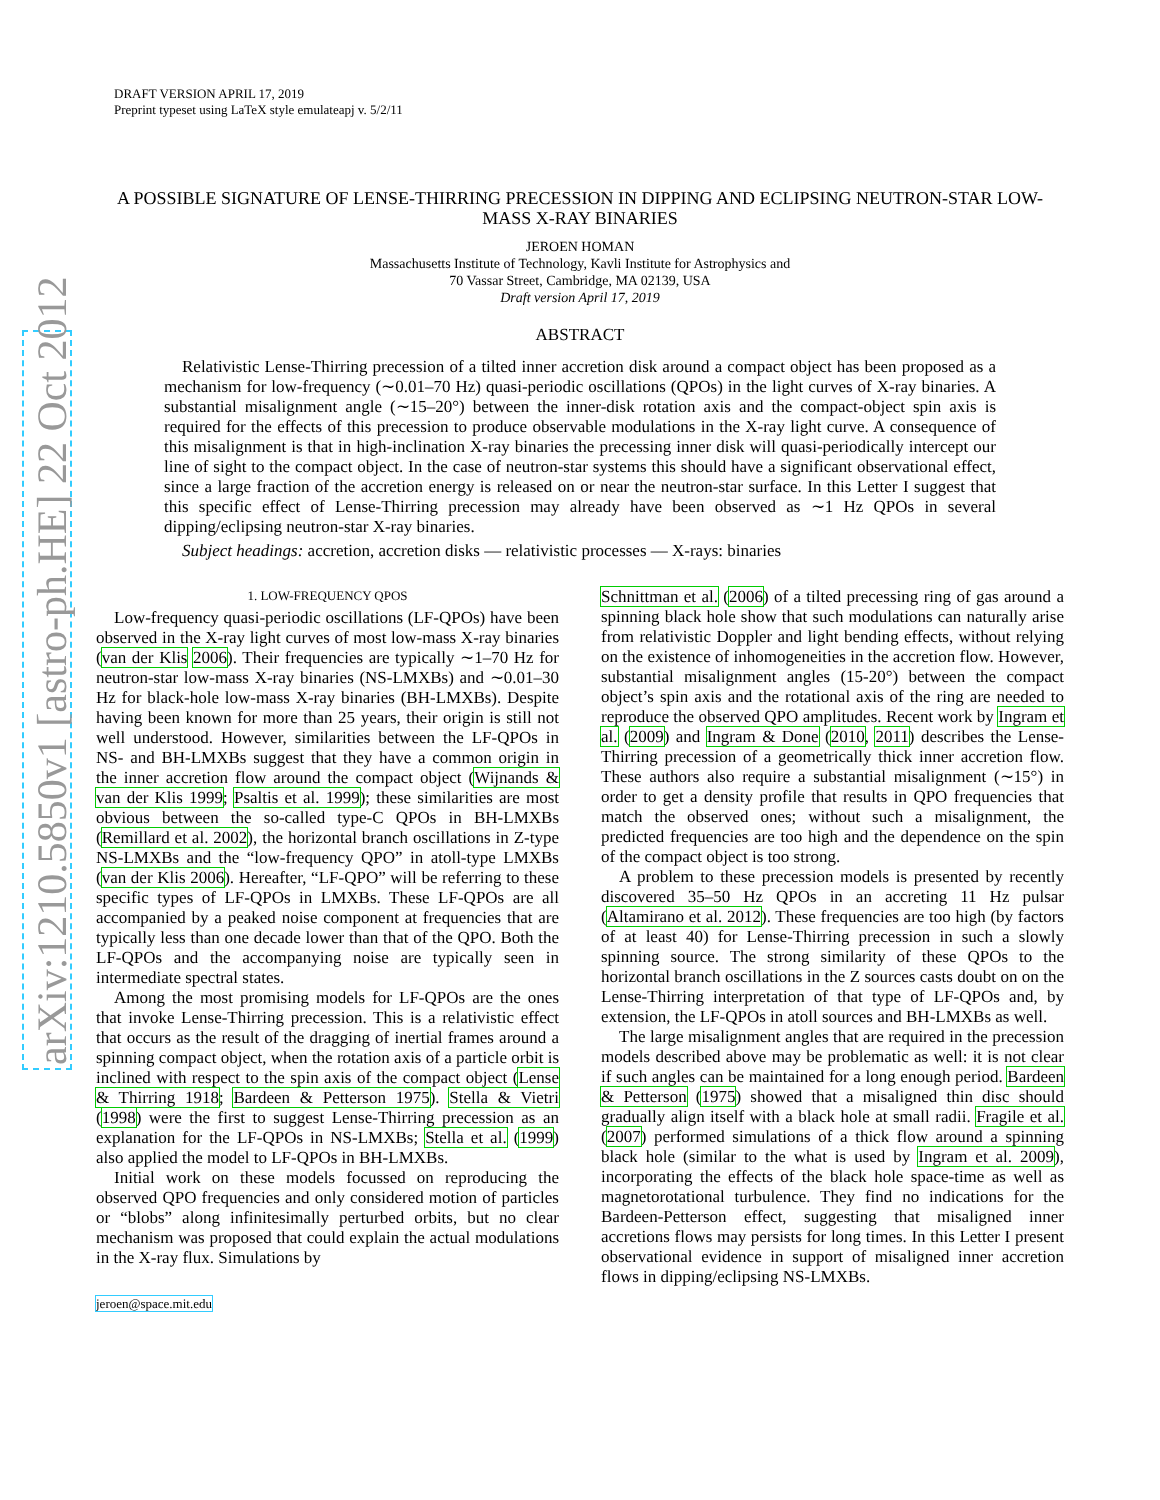arXiv:1210.5850v1 [astro-ph.HE] 22 Oct 2012
DRAFT VERSION APRIL 17, 2019
Preprint typeset using LaTeX style emulateapj v. 5/2/11
A POSSIBLE SIGNATURE OF LENSE-THIRRING PRECESSION IN DIPPING AND ECLIPSING NEUTRON-STAR LOW-MASS X-RAY BINARIES
JEROEN HOMAN
Massachusetts Institute of Technology, Kavli Institute for Astrophysics and
70 Vassar Street, Cambridge, MA 02139, USA
Draft version April 17, 2019
ABSTRACT
Relativistic Lense-Thirring precession of a tilted inner accretion disk around a compact object has been proposed as a mechanism for low-frequency (∼0.01–70 Hz) quasi-periodic oscillations (QPOs) in the light curves of X-ray binaries. A substantial misalignment angle (∼15–20°) between the inner-disk rotation axis and the compact-object spin axis is required for the effects of this precession to produce observable modulations in the X-ray light curve. A consequence of this misalignment is that in high-inclination X-ray binaries the precessing inner disk will quasi-periodically intercept our line of sight to the compact object. In the case of neutron-star systems this should have a significant observational effect, since a large fraction of the accretion energy is released on or near the neutron-star surface. In this Letter I suggest that this specific effect of Lense-Thirring precession may already have been observed as ∼1 Hz QPOs in several dipping/eclipsing neutron-star X-ray binaries.
Subject headings: accretion, accretion disks — relativistic processes — X-rays: binaries
1. LOW-FREQUENCY QPOS
Low-frequency quasi-periodic oscillations (LF-QPOs) have been observed in the X-ray light curves of most low-mass X-ray binaries (van der Klis 2006). Their frequencies are typically ∼1–70 Hz for neutron-star low-mass X-ray binaries (NS-LMXBs) and ∼0.01–30 Hz for black-hole low-mass X-ray binaries (BH-LMXBs). Despite having been known for more than 25 years, their origin is still not well understood. However, similarities between the LF-QPOs in NS- and BH-LMXBs suggest that they have a common origin in the inner accretion flow around the compact object (Wijnands & van der Klis 1999; Psaltis et al. 1999); these similarities are most obvious between the so-called type-C QPOs in BH-LMXBs (Remillard et al. 2002), the horizontal branch oscillations in Z-type NS-LMXBs and the “low-frequency QPO” in atoll-type LMXBs (van der Klis 2006). Hereafter, “LF-QPO” will be referring to these specific types of LF-QPOs in LMXBs. These LF-QPOs are all accompanied by a peaked noise component at frequencies that are typically less than one decade lower than that of the QPO. Both the LF-QPOs and the accompanying noise are typically seen in intermediate spectral states.
Among the most promising models for LF-QPOs are the ones that invoke Lense-Thirring precession. This is a relativistic effect that occurs as the result of the dragging of inertial frames around a spinning compact object, when the rotation axis of a particle orbit is inclined with respect to the spin axis of the compact object (Lense & Thirring 1918; Bardeen & Petterson 1975). Stella & Vietri (1998) were the first to suggest Lense-Thirring precession as an explanation for the LF-QPOs in NS-LMXBs; Stella et al. (1999) also applied the model to LF-QPOs in BH-LMXBs.
Initial work on these models focussed on reproducing the observed QPO frequencies and only considered motion of particles or “blobs” along infinitesimally perturbed orbits, but no clear mechanism was proposed that could explain the actual modulations in the X-ray flux. Simulations by
jeroen@space.mit.edu
Schnittman et al. (2006) of a tilted precessing ring of gas around a spinning black hole show that such modulations can naturally arise from relativistic Doppler and light bending effects, without relying on the existence of inhomogeneities in the accretion flow. However, substantial misalignment angles (15-20°) between the compact object’s spin axis and the rotational axis of the ring are needed to reproduce the observed QPO amplitudes. Recent work by Ingram et al. (2009) and Ingram & Done (2010, 2011) describes the Lense-Thirring precession of a geometrically thick inner accretion flow. These authors also require a substantial misalignment (∼15°) in order to get a density profile that results in QPO frequencies that match the observed ones; without such a misalignment, the predicted frequencies are too high and the dependence on the spin of the compact object is too strong.
A problem to these precession models is presented by recently discovered 35–50 Hz QPOs in an accreting 11 Hz pulsar (Altamirano et al. 2012). These frequencies are too high (by factors of at least 40) for Lense-Thirring precession in such a slowly spinning source. The strong similarity of these QPOs to the horizontal branch oscillations in the Z sources casts doubt on on the Lense-Thirring interpretation of that type of LF-QPOs and, by extension, the LF-QPOs in atoll sources and BH-LMXBs as well.
The large misalignment angles that are required in the precession models described above may be problematic as well: it is not clear if such angles can be maintained for a long enough period. Bardeen & Petterson (1975) showed that a misaligned thin disc should gradually align itself with a black hole at small radii. Fragile et al. (2007) performed simulations of a thick flow around a spinning black hole (similar to the what is used by Ingram et al. 2009), incorporating the effects of the black hole space-time as well as magnetorotational turbulence. They find no indications for the Bardeen-Petterson effect, suggesting that misaligned inner accretions flows may persists for long times. In this Letter I present observational evidence in support of misaligned inner accretion flows in dipping/eclipsing NS-LMXBs.